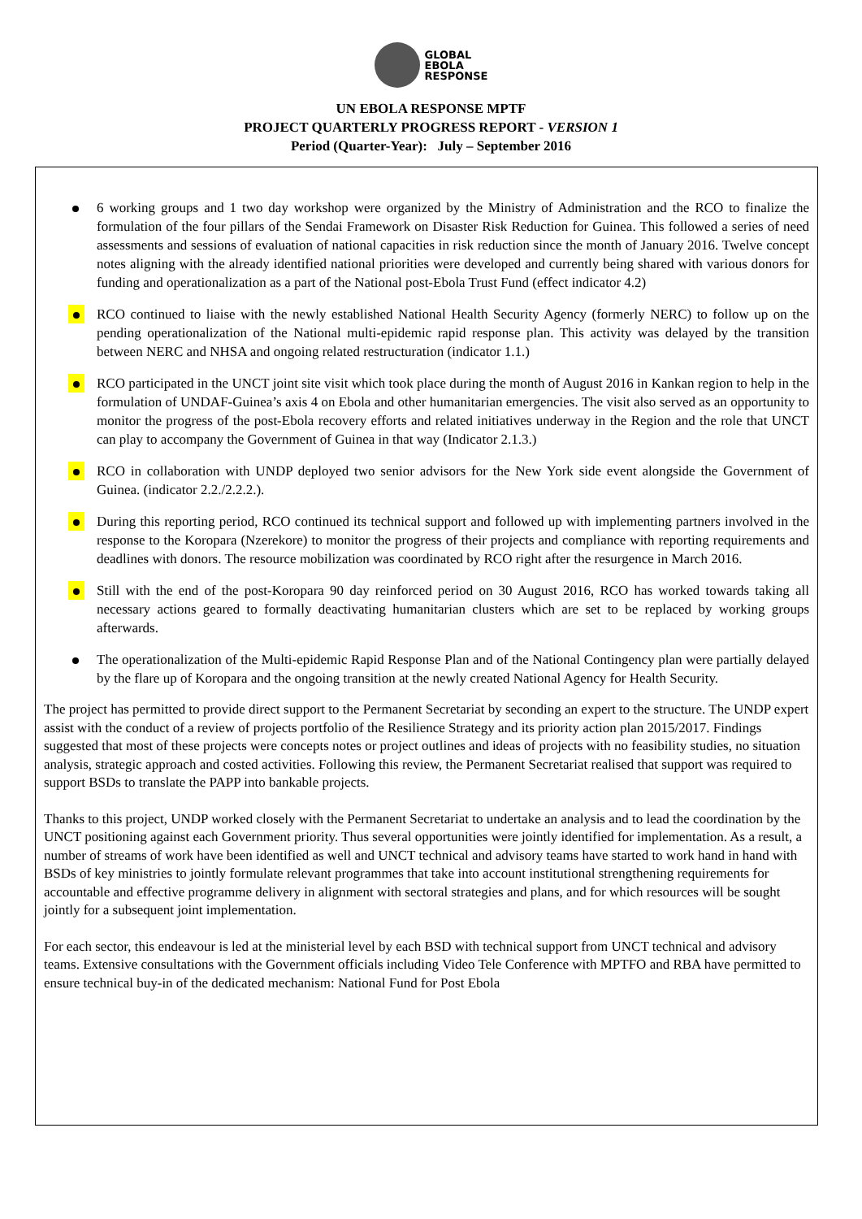GLOBAL
EBOLA
RESPONSE
UN EBOLA RESPONSE MPTF
PROJECT QUARTERLY PROGRESS REPORT - VERSION 1
Period (Quarter-Year): July – September 2016
6 working groups and 1 two day workshop were organized by the Ministry of Administration and the RCO to finalize the formulation of the four pillars of the Sendai Framework on Disaster Risk Reduction for Guinea. This followed a series of need assessments and sessions of evaluation of national capacities in risk reduction since the month of January 2016. Twelve concept notes aligning with the already identified national priorities were developed and currently being shared with various donors for funding and operationalization as a part of the National post-Ebola Trust Fund (effect indicator 4.2)
RCO continued to liaise with the newly established National Health Security Agency (formerly NERC) to follow up on the pending operationalization of the National multi-epidemic rapid response plan. This activity was delayed by the transition between NERC and NHSA and ongoing related restructuration (indicator 1.1.)
RCO participated in the UNCT joint site visit which took place during the month of August 2016 in Kankan region to help in the formulation of UNDAF-Guinea’s axis 4 on Ebola and other humanitarian emergencies. The visit also served as an opportunity to monitor the progress of the post-Ebola recovery efforts and related initiatives underway in the Region and the role that UNCT can play to accompany the Government of Guinea in that way (Indicator 2.1.3.)
RCO in collaboration with UNDP deployed two senior advisors for the New York side event alongside the Government of Guinea. (indicator 2.2./2.2.2.).
During this reporting period, RCO continued its technical support and followed up with implementing partners involved in the response to the Koropara (Nzerekore) to monitor the progress of their projects and compliance with reporting requirements and deadlines with donors. The resource mobilization was coordinated by RCO right after the resurgence in March 2016.
Still with the end of the post-Koropara 90 day reinforced period on 30 August 2016, RCO has worked towards taking all necessary actions geared to formally deactivating humanitarian clusters which are set to be replaced by working groups afterwards.
The operationalization of the Multi-epidemic Rapid Response Plan and of the National Contingency plan were partially delayed by the flare up of Koropara and the ongoing transition at the newly created National Agency for Health Security.
The project has permitted to provide direct support to the Permanent Secretariat by seconding an expert to the structure. The UNDP expert assist with the conduct of a review of projects portfolio of the Resilience Strategy and its priority action plan 2015/2017. Findings suggested that most of these projects were concepts notes or project outlines and ideas of projects with no feasibility studies, no situation analysis, strategic approach and costed activities. Following this review, the Permanent Secretariat realised that support was required to support BSDs to translate the PAPP into bankable projects.
Thanks to this project, UNDP worked closely with the Permanent Secretariat to undertake an analysis and to lead the coordination by the UNCT positioning against each Government priority. Thus several opportunities were jointly identified for implementation. As a result, a number of streams of work have been identified as well and UNCT technical and advisory teams have started to work hand in hand with BSDs of key ministries to jointly formulate relevant programmes that take into account institutional strengthening requirements for accountable and effective programme delivery in alignment with sectoral strategies and plans, and for which resources will be sought jointly for a subsequent joint implementation.
For each sector, this endeavour is led at the ministerial level by each BSD with technical support from UNCT technical and advisory teams. Extensive consultations with the Government officials including Video Tele Conference with MPTFO and RBA have permitted to ensure technical buy-in of the dedicated mechanism: National Fund for Post Ebola